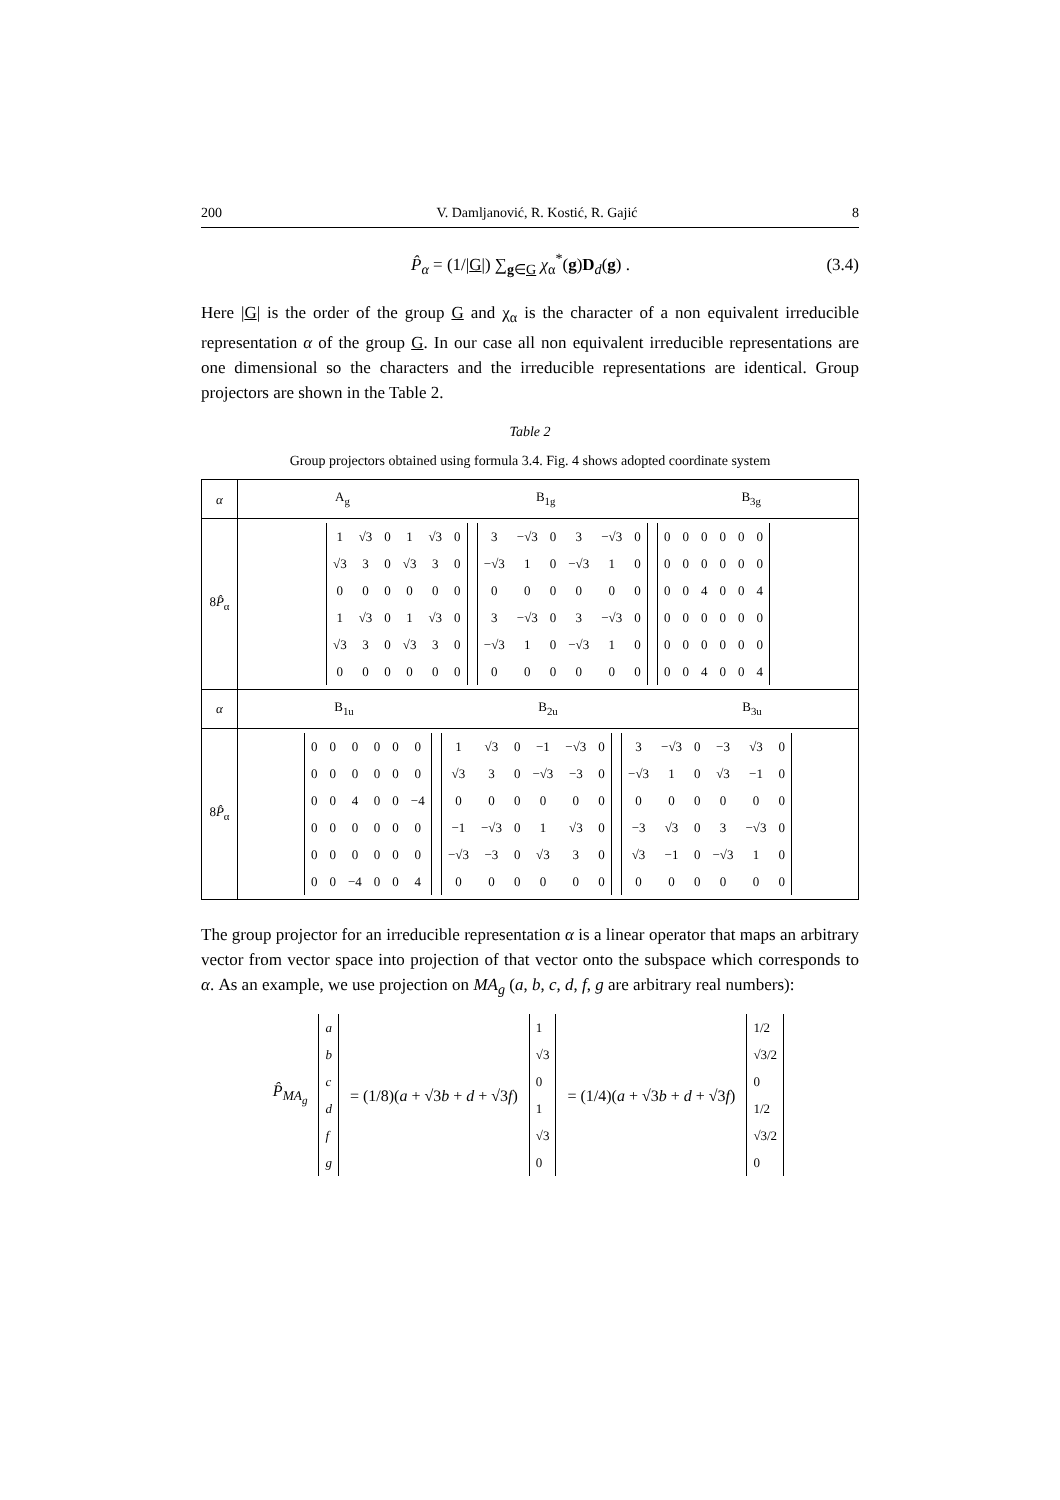200 V. Damljanović, R. Kostić, R. Gajić 8
P̂<sub>α</sub> = (1/|G|) ∑<sub>g∈G</sub> χ<sub>α</sub><sup>*</sup>(g)D<sub>d</sub>(g) . (3.4)
Here |G| is the order of the group G and χ<sub>α</sub> is the character of a non equivalent irreducible representation α of the group G. In our case all non equivalent irreducible representations are one dimensional so the characters and the irreducible representations are identical. Group projectors are shown in the Table 2.
Table 2
Group projectors obtained using formula 3.4. Fig. 4 shows adopted coordinate system
| α | A<sub>g</sub> B<sub>1g</sub> B<sub>3g</sub> |
| 8 P̂<sub>α</sub> | / 1 / √3 / 0 / 1 / √3 / 0 / / √3 / 3 / 0 / √3 / 3 / 0 / / 0 / 0 / 0 / 0 / 0 / 0 / / 1 / √3 / 0 / 1 / √3 / 0 / / √3 / 3 / 0 / √3 / 3 / 0 / / 0 / 0 / 0 / 0 / 0 / 0 / / 3 / −√3 / 0 / 3 / −√3 / 0 / / −√3 / 1 / 0 / −√3 / 1 / 0 / / 0 / 0 / 0 / 0 / 0 / 0 / / 3 / −√3 / 0 / 3 / −√3 / 0 / / −√3 / 1 / 0 / −√3 / 1 / 0 / / 0 / 0 / 0 / 0 / 0 / 0 / / 0 / 0 / 0 / 0 / 0 / 0 / / 0 / 0 / 0 / 0 / 0 / 0 / / 0 / 0 / 4 / 0 / 0 / 4 / / 0 / 0 / 0 / 0 / 0 / 0 / / 0 / 0 / 0 / 0 / 0 / 0 / / 0 / 0 / 4 / 0 / 0 / 4 / |
| α | B<sub>1u</sub> B<sub>2u</sub> B<sub>3u</sub> |
| 8 P̂<sub>α</sub> | / 0 / 0 / 0 / 0 / 0 / 0 / / 0 / 0 / 0 / 0 / 0 / 0 / / 0 / 0 / 4 / 0 / 0 / −4 / / 0 / 0 / 0 / 0 / 0 / 0 / / 0 / 0 / 0 / 0 / 0 / 0 / / 0 / 0 / −4 / 0 / 0 / 4 / / 1 / √3 / 0 / −1 / −√3 / 0 / / √3 / 3 / 0 / −√3 / −3 / 0 / / 0 / 0 / 0 / 0 / 0 / 0 / / −1 / −√3 / 0 / 1 / √3 / 0 / / −√3 / −3 / 0 / √3 / 3 / 0 / / 0 / 0 / 0 / 0 / 0 / 0 / / 3 / −√3 / 0 / −3 / √3 / 0 / / −√3 / 1 / 0 / √3 / −1 / 0 / / 0 / 0 / 0 / 0 / 0 / 0 / / −3 / √3 / 0 / 3 / −√3 / 0 / / √3 / −1 / 0 / −√3 / 1 / 0 / / 0 / 0 / 0 / 0 / 0 / 0 / |
The group projector for an irreducible representation α is a linear operator that maps an arbitrary vector from vector space into projection of that vector onto the subspace which corresponds to α. As an example, we use projection on MA<sub>g</sub> (a, b, c, d, f, g are arbitrary real numbers):
P̂<sub>MA<sub>g</sub></sub>
| a |
| b |
| c |
| d |
| f |
| g |
= (1/8)(a + √3b + d + √3f)
| 1 |
| √3 |
| 0 |
| 1 |
| √3 |
| 0 |
= (1/4)(a + √3b + d + √3f)
| 1/2 |
| √3/2 |
| 0 |
| 1/2 |
| √3/2 |
| 0 |